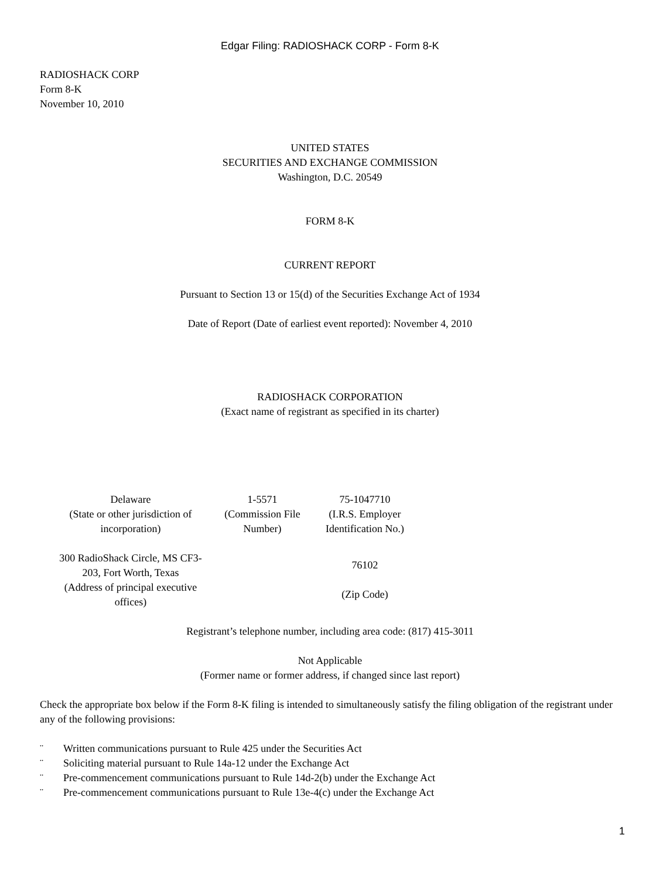Edgar Filing: RADIOSHACK CORP - Form 8-K
RADIOSHACK CORP
Form 8-K
November 10, 2010
UNITED STATES
SECURITIES AND EXCHANGE COMMISSION
Washington, D.C. 20549
FORM 8-K
CURRENT REPORT
Pursuant to Section 13 or 15(d) of the Securities Exchange Act of 1934
Date of Report (Date of earliest event reported): November 4, 2010
RADIOSHACK CORPORATION
(Exact name of registrant as specified in its charter)
| Delaware (State or other jurisdiction of incorporation) | 1-5571 (Commission File Number) | 75-1047710 (I.R.S. Employer Identification No.) |
| 300 RadioShack Circle, MS CF3-203, Fort Worth, Texas (Address of principal executive offices) | | 76102 (Zip Code) |
Registrant’s telephone number, including area code: (817) 415-3011
Not Applicable
(Former name or former address, if changed since last report)
Check the appropriate box below if the Form 8-K filing is intended to simultaneously satisfy the filing obligation of the registrant under any of the following provisions:
¨ Written communications pursuant to Rule 425 under the Securities Act
¨ Soliciting material pursuant to Rule 14a-12 under the Exchange Act
¨ Pre-commencement communications pursuant to Rule 14d-2(b) under the Exchange Act
¨ Pre-commencement communications pursuant to Rule 13e-4(c) under the Exchange Act
1